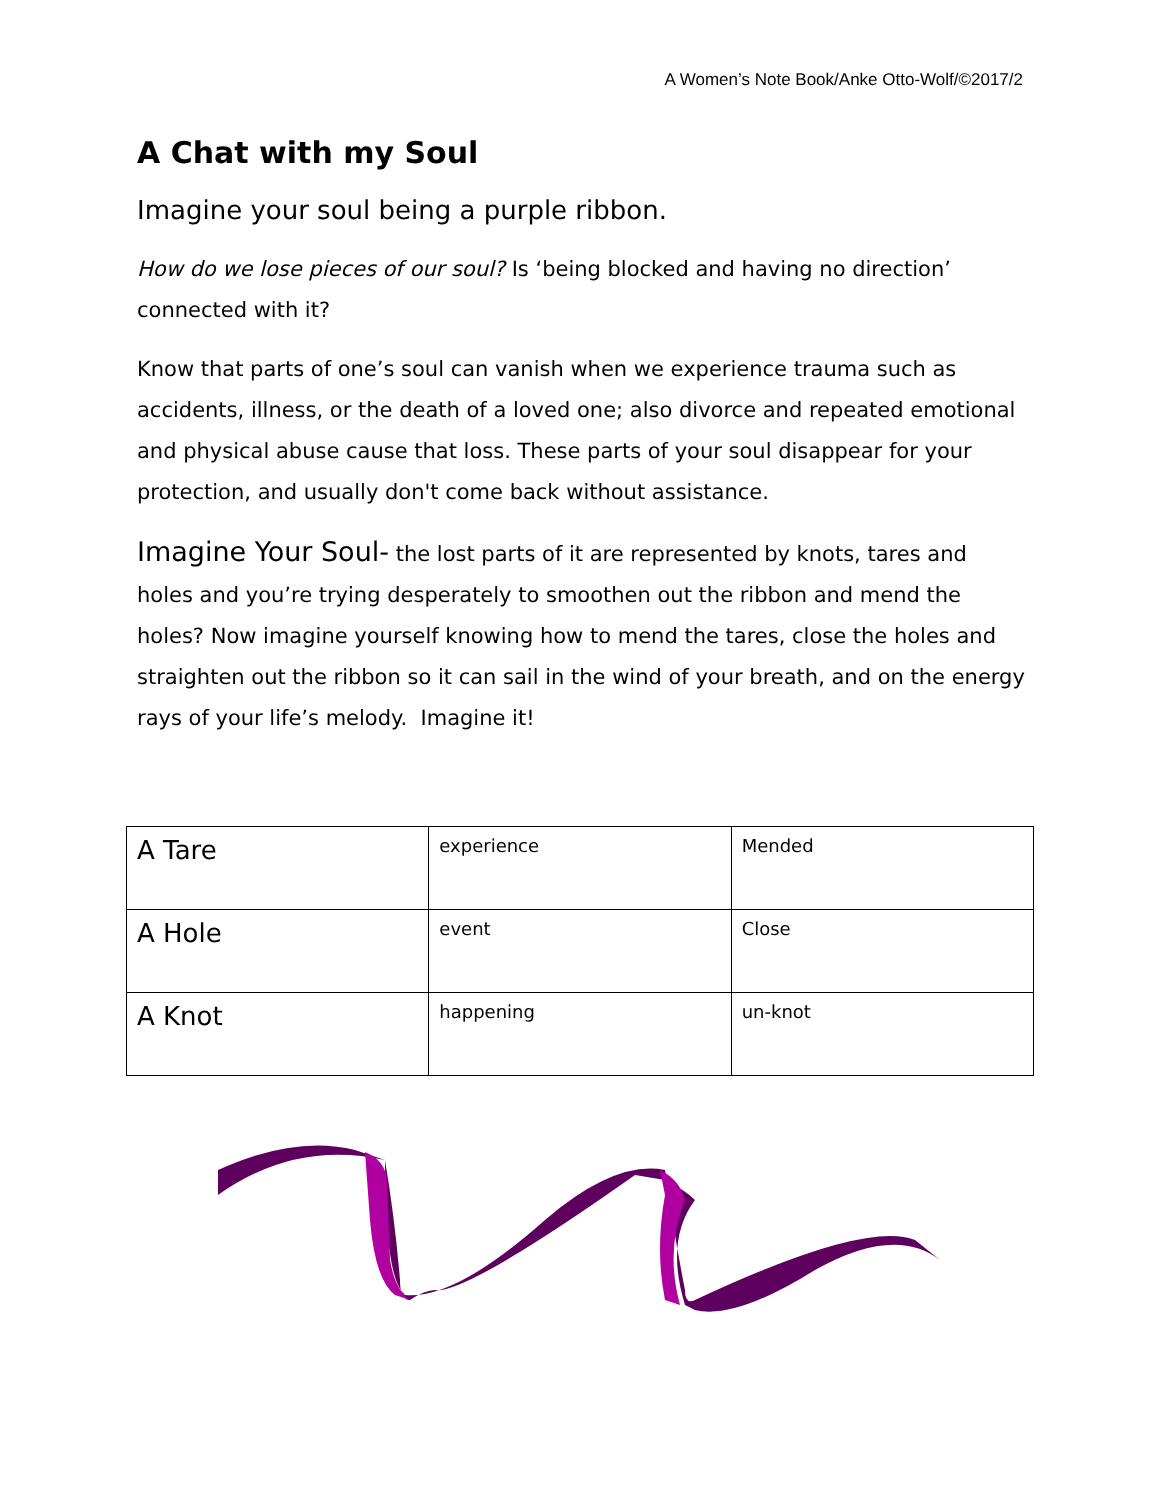A Women’s Note Book/Anke Otto-Wolf/©2017/2
A Chat with my Soul
Imagine your soul being a purple ribbon.
How do we lose pieces of our soul? Is ‘being blocked and having no direction’ connected with it?
Know that parts of one’s soul can vanish when we experience trauma such as accidents, illness, or the death of a loved one; also divorce and repeated emotional and physical abuse cause that loss. These parts of your soul disappear for your protection, and usually don't come back without assistance.
Imagine Your Soul- the lost parts of it are represented by knots, tares and holes and you’re trying desperately to smoothen out the ribbon and mend the holes? Now imagine yourself knowing how to mend the tares, close the holes and straighten out the ribbon so it can sail in the wind of your breath, and on the energy rays of your life’s melody. Imagine it!
| A Tare | experience | Mended |
| A Hole | event | Close |
| A Knot | happening | un-knot |